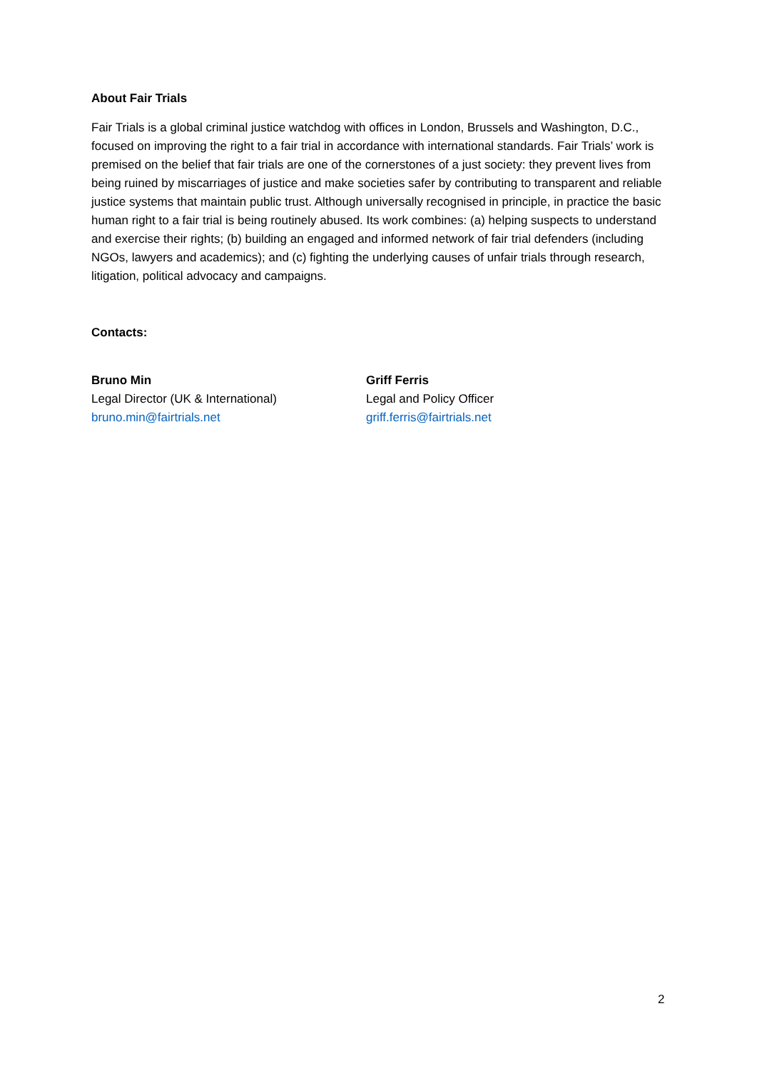About Fair Trials
Fair Trials is a global criminal justice watchdog with offices in London, Brussels and Washington, D.C., focused on improving the right to a fair trial in accordance with international standards. Fair Trials’ work is premised on the belief that fair trials are one of the cornerstones of a just society: they prevent lives from being ruined by miscarriages of justice and make societies safer by contributing to transparent and reliable justice systems that maintain public trust. Although universally recognised in principle, in practice the basic human right to a fair trial is being routinely abused. Its work combines: (a) helping suspects to understand and exercise their rights; (b) building an engaged and informed network of fair trial defenders (including NGOs, lawyers and academics); and (c) fighting the underlying causes of unfair trials through research, litigation, political advocacy and campaigns.
Contacts:
Bruno Min
Legal Director (UK & International)
bruno.min@fairtrials.net
Griff Ferris
Legal and Policy Officer
griff.ferris@fairtrials.net
2